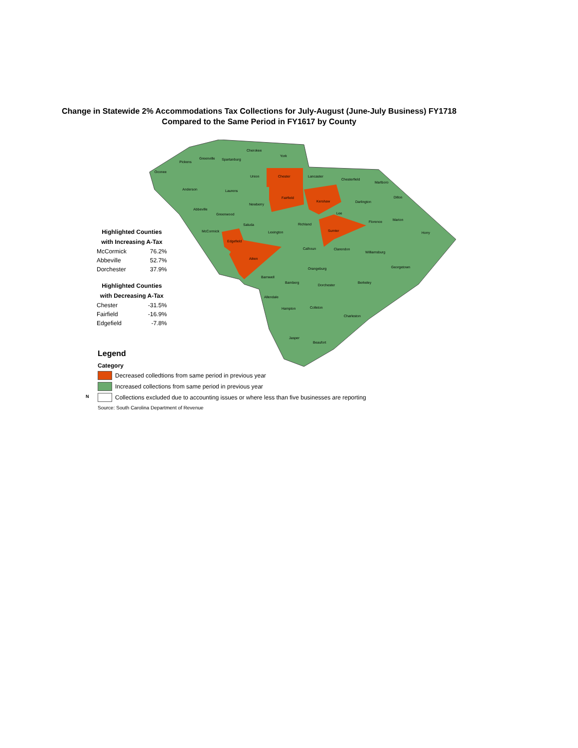Change in Statewide 2% Accommodations Tax Collections for July-August (June-July Business) FY1718
Compared to the Same Period in FY1617 by County
Oconee
Pickens
Greenville
Spartanburg
Cherokee
York
Chester
Union
Lancaster
Chesterfield
Marlboro
Anderson
Laurens
Fairfield
Kershaw
Darlington
Dillon
Newberry
Abbeville
Greenwood
Lee
Florence
Marion
Richland
Saluda
McCormick
Lexington
Sumter
Horry
Edgefield
Calhoun
Clarendon
Williamsburg
Aiken
Orangeburg
Georgetown
Barnwell
Bamberg
Dorchester
Berkeley
Allendale
Hampton
Colleton
Charleston
Jasper
Beaufort
Highlighted Counties
with Increasing A-Tax
| McCormick | 76.2% |
| Abbeville | 52.7% |
| Dorchester | 37.9% |
Highlighted Counties
with Decreasing A-Tax
| Chester | -31.5% |
| Fairfield | -16.9% |
| Edgefield | -7.8% |
Legend
Category
Decreased colledtions from same period in previous year
Increased collections from same period in previous year
Collections excluded due to accounting issues or where less than five businesses are reporting
Source: South Carolina Department of Revenue
N